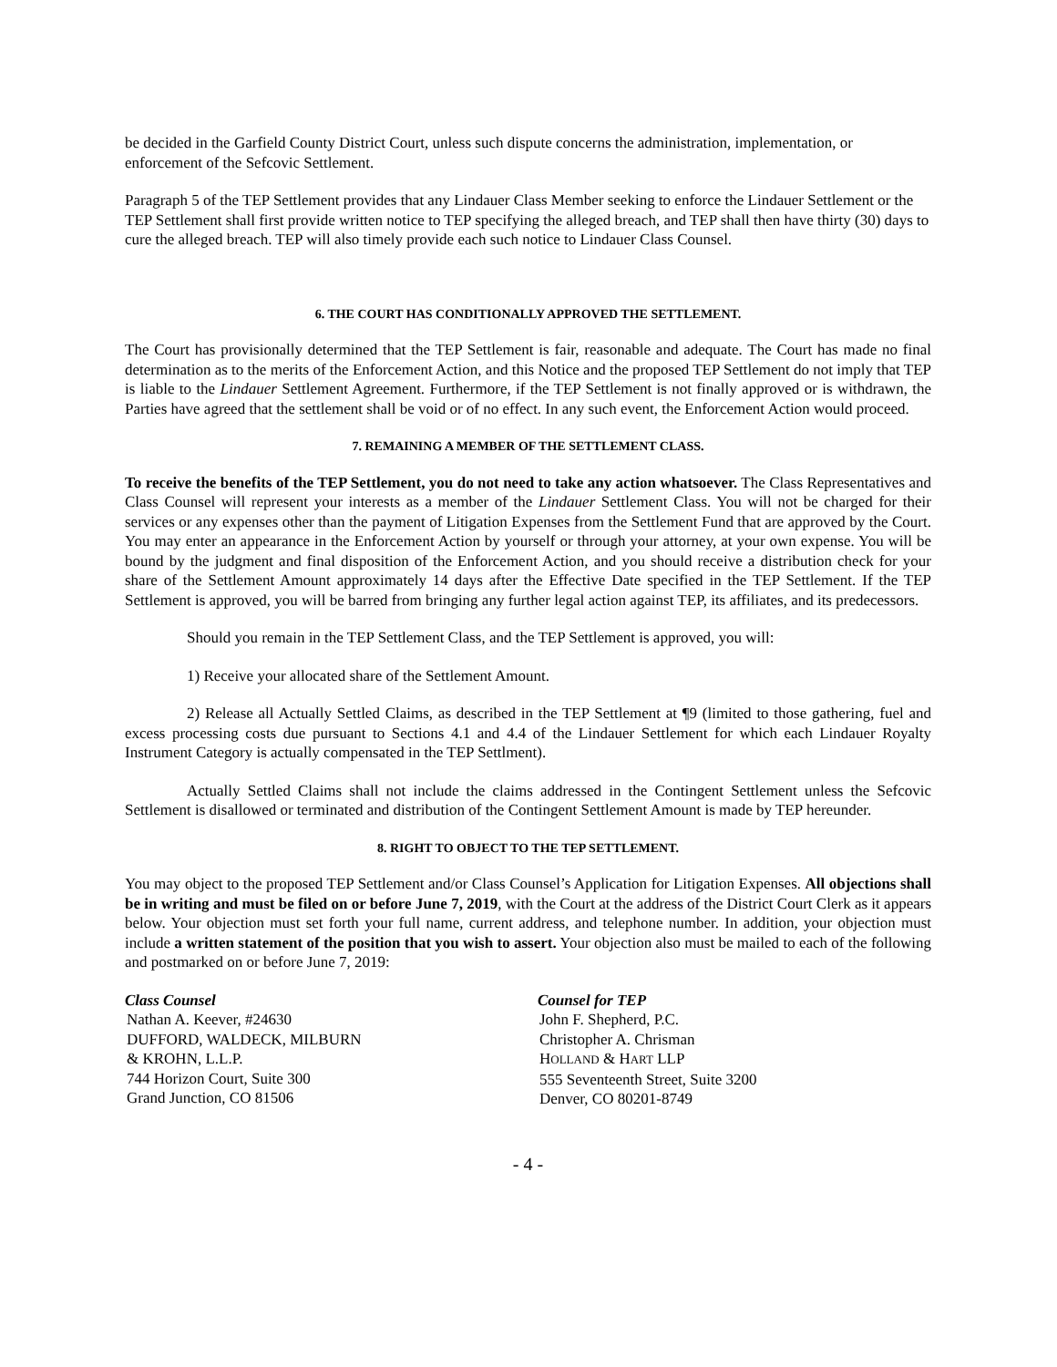be decided in the Garfield County District Court, unless such dispute concerns the administration, implementation, or enforcement of the Sefcovic Settlement.
Paragraph 5 of the TEP Settlement provides that any Lindauer Class Member seeking to enforce the Lindauer Settlement or the TEP Settlement shall first provide written notice to TEP specifying the alleged breach, and TEP shall then have thirty (30) days to cure the alleged breach. TEP will also timely provide each such notice to Lindauer Class Counsel.
6. THE COURT HAS CONDITIONALLY APPROVED THE SETTLEMENT.
The Court has provisionally determined that the TEP Settlement is fair, reasonable and adequate. The Court has made no final determination as to the merits of the Enforcement Action, and this Notice and the proposed TEP Settlement do not imply that TEP is liable to the Lindauer Settlement Agreement. Furthermore, if the TEP Settlement is not finally approved or is withdrawn, the Parties have agreed that the settlement shall be void or of no effect. In any such event, the Enforcement Action would proceed.
7. REMAINING A MEMBER OF THE SETTLEMENT CLASS.
To receive the benefits of the TEP Settlement, you do not need to take any action whatsoever. The Class Representatives and Class Counsel will represent your interests as a member of the Lindauer Settlement Class. You will not be charged for their services or any expenses other than the payment of Litigation Expenses from the Settlement Fund that are approved by the Court. You may enter an appearance in the Enforcement Action by yourself or through your attorney, at your own expense. You will be bound by the judgment and final disposition of the Enforcement Action, and you should receive a distribution check for your share of the Settlement Amount approximately 14 days after the Effective Date specified in the TEP Settlement. If the TEP Settlement is approved, you will be barred from bringing any further legal action against TEP, its affiliates, and its predecessors.
Should you remain in the TEP Settlement Class, and the TEP Settlement is approved, you will:
1) Receive your allocated share of the Settlement Amount.
2) Release all Actually Settled Claims, as described in the TEP Settlement at ¶9 (limited to those gathering, fuel and excess processing costs due pursuant to Sections 4.1 and 4.4 of the Lindauer Settlement for which each Lindauer Royalty Instrument Category is actually compensated in the TEP Settlment).
Actually Settled Claims shall not include the claims addressed in the Contingent Settlement unless the Sefcovic Settlement is disallowed or terminated and distribution of the Contingent Settlement Amount is made by TEP hereunder.
8. RIGHT TO OBJECT TO THE TEP SETTLEMENT.
You may object to the proposed TEP Settlement and/or Class Counsel’s Application for Litigation Expenses. All objections shall be in writing and must be filed on or before June 7, 2019, with the Court at the address of the District Court Clerk as it appears below. Your objection must set forth your full name, current address, and telephone number. In addition, your objection must include a written statement of the position that you wish to assert. Your objection also must be mailed to each of the following and postmarked on or before June 7, 2019:
Class Counsel
Nathan A. Keever, #24630
DUFFORD, WALDECK, MILBURN
& KROHN, L.L.P.
744 Horizon Court, Suite 300
Grand Junction, CO 81506
Counsel for TEP
John F. Shepherd, P.C.
Christopher A. Chrisman
HOLLAND & HART LLP
555 Seventeenth Street, Suite 3200
Denver, CO 80201-8749
- 4 -